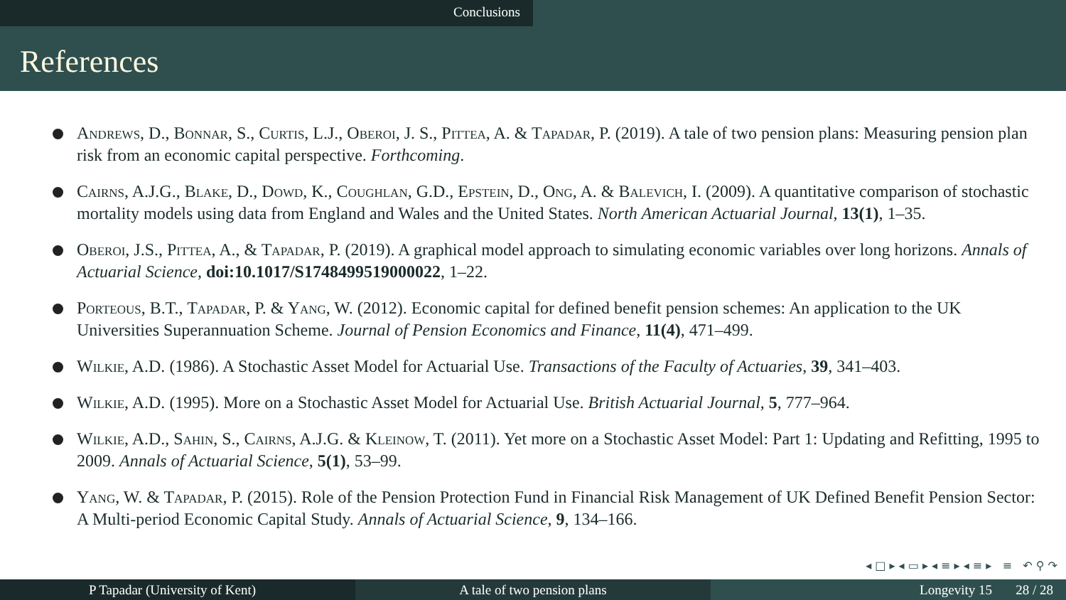Conclusions
References
Andrews, D., Bonnar, S., Curtis, L.J., Oberoi, J. S., Pittea, A. & Tapadar, P. (2019). A tale of two pension plans: Measuring pension plan risk from an economic capital perspective. Forthcoming.
Cairns, A.J.G., Blake, D., Dowd, K., Coughlan, G.D., Epstein, D., Ong, A. & Balevich, I. (2009). A quantitative comparison of stochastic mortality models using data from England and Wales and the United States. North American Actuarial Journal, 13(1), 1–35.
Oberoi, J.S., Pittea, A., & Tapadar, P. (2019). A graphical model approach to simulating economic variables over long horizons. Annals of Actuarial Science, doi:10.1017/S1748499519000022, 1–22.
Porteous, B.T., Tapadar, P. & Yang, W. (2012). Economic capital for defined benefit pension schemes: An application to the UK Universities Superannuation Scheme. Journal of Pension Economics and Finance, 11(4), 471–499.
Wilkie, A.D. (1986). A Stochastic Asset Model for Actuarial Use. Transactions of the Faculty of Actuaries, 39, 341–403.
Wilkie, A.D. (1995). More on a Stochastic Asset Model for Actuarial Use. British Actuarial Journal, 5, 777–964.
Wilkie, A.D., Sahin, S., Cairns, A.J.G. & Kleinow, T. (2011). Yet more on a Stochastic Asset Model: Part 1: Updating and Refitting, 1995 to 2009. Annals of Actuarial Science, 5(1), 53–99.
Yang, W. & Tapadar, P. (2015). Role of the Pension Protection Fund in Financial Risk Management of UK Defined Benefit Pension Sector: A Multi-period Economic Capital Study. Annals of Actuarial Science, 9, 134–166.
◂ □ ▸ ◂ ▭ ▸ ◂ ≡ ▸ ◂ ≡ ▸ ≡ ↶ ⚲ ↷
P Tapadar (University of Kent) A tale of two pension plans Longevity 15 28 / 28